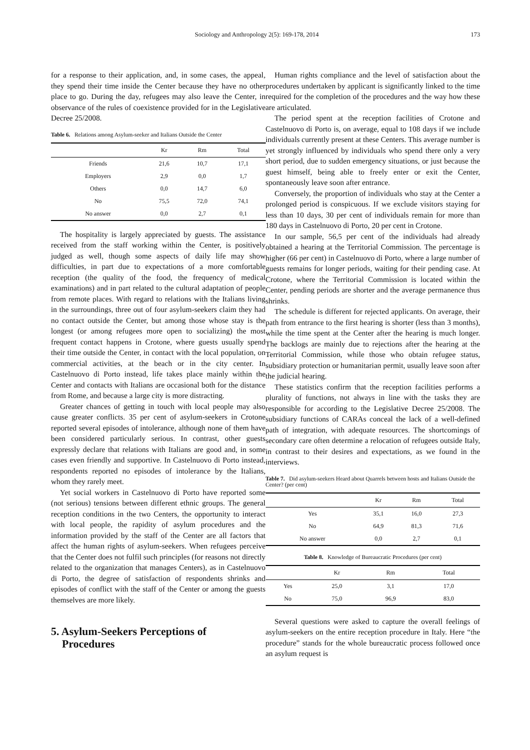Sociology and Anthropology 2(5): 169-178, 2014 173
for a response to their application, and, in some cases, the appeal, they spend their time inside the Center because they have no other place to go. During the day, refugees may also leave the Center, in observance of the rules of coexistence provided for in the Legislative Decree 25/2008.
Table 6. Relations among Asylum-seeker and Italians Outside the Center
| | Kr | Rm | Total |
| --- | --- | --- | --- |
| Friends | 21,6 | 10,7 | 17,1 |
| Employers | 2,9 | 0,0 | 1,7 |
| Others | 0,0 | 14,7 | 6,0 |
| No | 75,5 | 72,0 | 74,1 |
| No answer | 0,0 | 2,7 | 0,1 |
The hospitality is largely appreciated by guests. The assistance received from the staff working within the Center, is positively judged as well, though some aspects of daily life may show difficulties, in part due to expectations of a more comfortable reception (the quality of the food, the frequency of medical examinations) and in part related to the cultural adaptation of people from remote places. With regard to relations with the Italians living in the surroundings, three out of four asylum-seekers claim they had no contact outside the Center, but among those whose stay is the longest (or among refugees more open to socializing) the most frequent contact happens in Crotone, where guests usually spend their time outside the Center, in contact with the local population, on commercial activities, at the beach or in the city center. In Castelnuovo di Porto instead, life takes place mainly within the Center and contacts with Italians are occasional both for the distance from Rome, and because a large city is more distracting.
Greater chances of getting in touch with local people may also cause greater conflicts. 35 per cent of asylum-seekers in Crotone reported several episodes of intolerance, although none of them have been considered particularly serious. In contrast, other guests expressly declare that relations with Italians are good and, in some cases even friendly and supportive. In Castelnuovo di Porto instead, respondents reported no episodes of intolerance by the Italians, whom they rarely meet.
Yet social workers in Castelnuovo di Porto have reported some (not serious) tensions between different ethnic groups. The general reception conditions in the two Centers, the opportunity to interact with local people, the rapidity of asylum procedures and the information provided by the staff of the Center are all factors that affect the human rights of asylum-seekers. When refugees perceive that the Center does not fulfil such principles (for reasons not directly related to the organization that manages Centers), as in Castelnuovo di Porto, the degree of satisfaction of respondents shrinks and episodes of conflict with the staff of the Center or among the guests themselves are more likely.
5. Asylum-Seekers Perceptions of
Procedures
Human rights compliance and the level of satisfaction about the procedures undertaken by applicant is significantly linked to the time required for the completion of the procedures and the way how these are articulated.
The period spent at the reception facilities of Crotone and Castelnuovo di Porto is, on average, equal to 108 days if we include individuals currently present at these Centers. This average number is yet strongly influenced by individuals who spend there only a very short period, due to sudden emergency situations, or just because the guest himself, being able to freely enter or exit the Center, spontaneously leave soon after entrance.
Conversely, the proportion of individuals who stay at the Center a prolonged period is conspicuous. If we exclude visitors staying for less than 10 days, 30 per cent of individuals remain for more than 180 days in Castelnuovo di Porto, 20 per cent in Crotone.
In our sample, 56,5 per cent of the individuals had already obtained a hearing at the Territorial Commission. The percentage is higher (66 per cent) in Castelnuovo di Porto, where a large number of guests remains for longer periods, waiting for their pending case. At Crotone, where the Territorial Commission is located within the Center, pending periods are shorter and the average permanence thus shrinks.
The schedule is different for rejected applicants. On average, their path from entrance to the first hearing is shorter (less than 3 months), while the time spent at the Center after the hearing is much longer. The backlogs are mainly due to rejections after the hearing at the Territorial Commission, while those who obtain refugee status, subsidiary protection or humanitarian permit, usually leave soon after the judicial hearing.
These statistics confirm that the reception facilities performs a plurality of functions, not always in line with the tasks they are responsible for according to the Legislative Decree 25/2008. The subsidiary functions of CARAs conceal the lack of a well-defined path of integration, with adequate resources. The shortcomings of secondary care often determine a relocation of refugees outside Italy, in contrast to their desires and expectations, as we found in the interviews.
Table 7. Did asylum-seekers Heard about Quarrels between hosts and Italians Outside the Center? (per cent)
| | Kr | Rm | Total |
| --- | --- | --- | --- |
| Yes | 35,1 | 16,0 | 27,3 |
| No | 64,9 | 81,3 | 71,6 |
| No answer | 0,0 | 2,7 | 0,1 |
Table 8. Knowledge of Bureaucratic Procedures (per cent)
| | Kr | Rm | Total |
| --- | --- | --- | --- |
| Yes | 25,0 | 3,1 | 17,0 |
| No | 75,0 | 96,9 | 83,0 |
Several questions were asked to capture the overall feelings of asylum-seekers on the entire reception procedure in Italy. Here “the procedure” stands for the whole bureaucratic process followed once an asylum request is